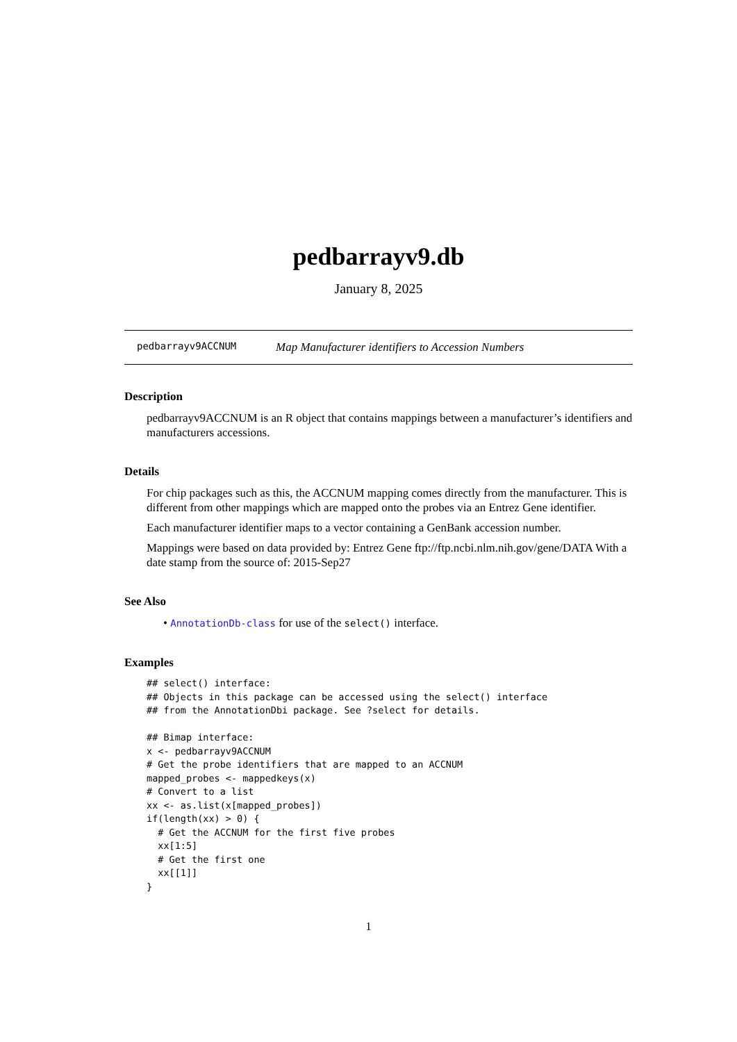pedbarrayv9.db
January 8, 2025
pedbarrayv9ACCNUM Map Manufacturer identifiers to Accession Numbers
Description
pedbarrayv9ACCNUM is an R object that contains mappings between a manufacturer’s identifiers and manufacturers accessions.
Details
For chip packages such as this, the ACCNUM mapping comes directly from the manufacturer. This is different from other mappings which are mapped onto the probes via an Entrez Gene identifier.
Each manufacturer identifier maps to a vector containing a GenBank accession number.
Mappings were based on data provided by: Entrez Gene ftp://ftp.ncbi.nlm.nih.gov/gene/DATA With a date stamp from the source of: 2015-Sep27
See Also
• AnnotationDb-class for use of the select() interface.
Examples
## select() interface:
## Objects in this package can be accessed using the select() interface
## from the AnnotationDbi package. See ?select for details.

## Bimap interface:
x <- pedbarrayv9ACCNUM
# Get the probe identifiers that are mapped to an ACCNUM
mapped_probes <- mappedkeys(x)
# Convert to a list
xx <- as.list(x[mapped_probes])
if(length(xx) > 0) {
  # Get the ACCNUM for the first five probes
  xx[1:5]
  # Get the first one
  xx[[1]]
}
1